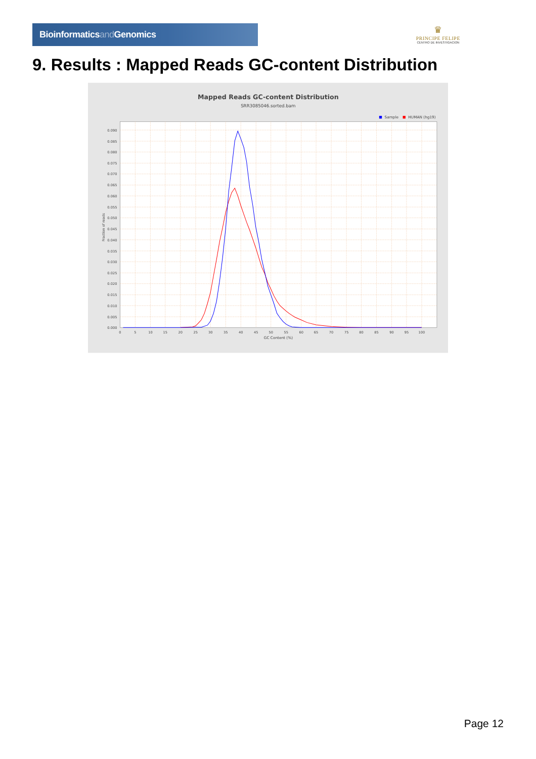Bioinformaticsand Genomics
♛
PRINCIPE FELIPE
CENTRO DE INVESTIGACION
9. Results : Mapped Reads GC-content Distribution
Mapped Reads GC-content Distribution
SRR3085046.sorted.bam
Sample
HUMAN (hg19)
0.000
0.005
0.010
0.015
0.020
0.025
0.030
0.035
0.040
0.045
0.050
0.055
0.060
0.065
0.070
0.075
0.080
0.085
0.090
0
5
10
15
20
25
30
35
40
45
50
55
60
65
70
75
80
85
90
95
100
GC Content (%)
Fraction of reads
Page 12